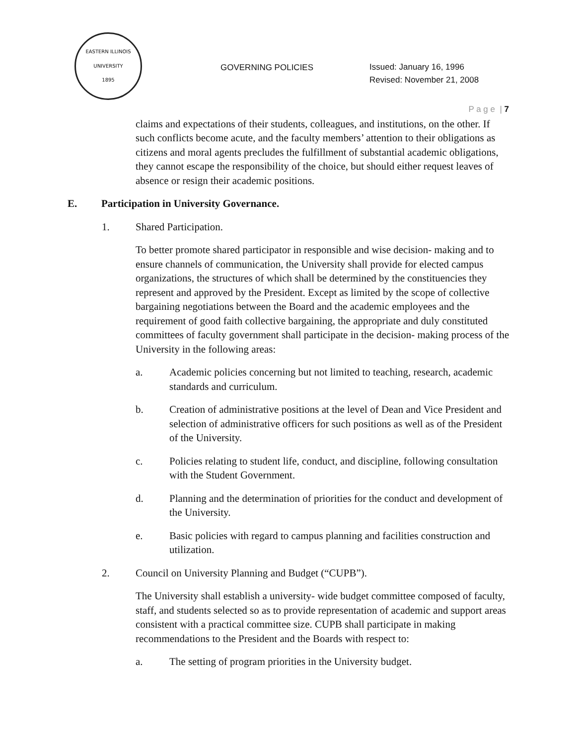EASTERN ILLINOIS UNIVERSITY
1895
GOVERNING POLICIES
Issued: January 16, 1996
Revised: November 21, 2008
P a g e | 7
claims and expectations of their students, colleagues, and institutions, on the other. If such conflicts become acute, and the faculty members’ attention to their obligations as citizens and moral agents precludes the fulfillment of substantial academic obligations, they cannot escape the responsibility of the choice, but should either request leaves of absence or resign their academic positions.
E. Participation in University Governance.
1. Shared Participation.
To better promote shared participator in responsible and wise decision- making and to ensure channels of communication, the University shall provide for elected campus organizations, the structures of which shall be determined by the constituencies they represent and approved by the President. Except as limited by the scope of collective bargaining negotiations between the Board and the academic employees and the requirement of good faith collective bargaining, the appropriate and duly constituted committees of faculty government shall participate in the decision- making process of the University in the following areas:
a. Academic policies concerning but not limited to teaching, research, academic standards and curriculum.
b. Creation of administrative positions at the level of Dean and Vice President and selection of administrative officers for such positions as well as of the President of the University.
c. Policies relating to student life, conduct, and discipline, following consultation with the Student Government.
d. Planning and the determination of priorities for the conduct and development of the University.
e. Basic policies with regard to campus planning and facilities construction and utilization.
2. Council on University Planning and Budget (“CUPB”).
The University shall establish a university- wide budget committee composed of faculty, staff, and students selected so as to provide representation of academic and support areas consistent with a practical committee size. CUPB shall participate in making recommendations to the President and the Boards with respect to:
a. The setting of program priorities in the University budget.